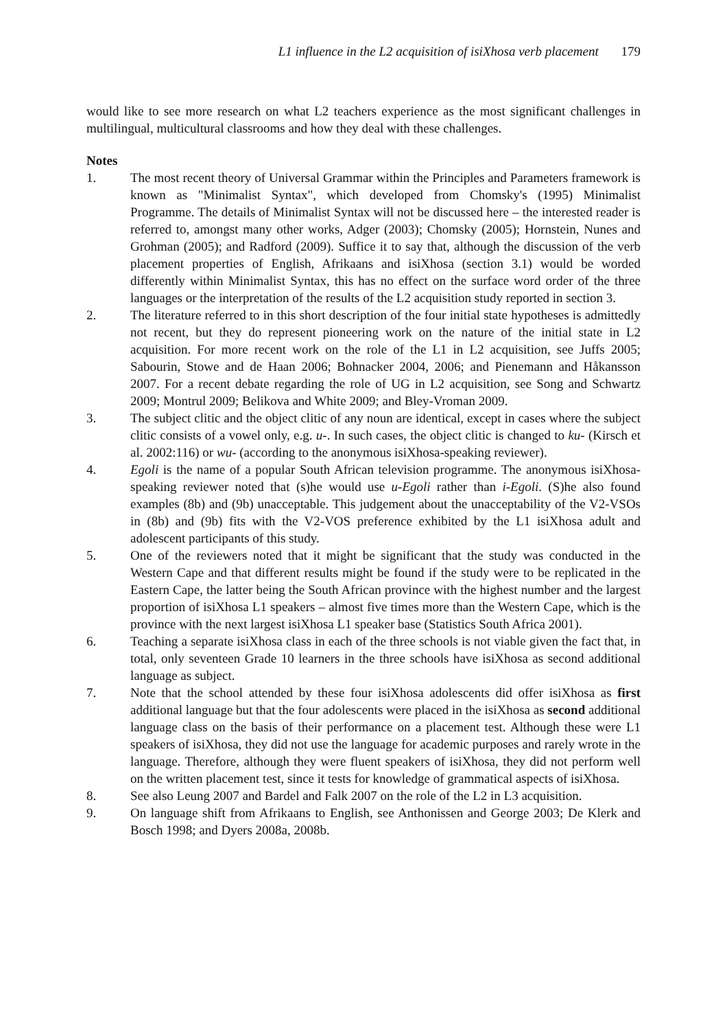L1 influence in the L2 acquisition of isiXhosa verb placement 179
would like to see more research on what L2 teachers experience as the most significant challenges in multilingual, multicultural classrooms and how they deal with these challenges.
Notes
1. The most recent theory of Universal Grammar within the Principles and Parameters framework is known as "Minimalist Syntax", which developed from Chomsky's (1995) Minimalist Programme. The details of Minimalist Syntax will not be discussed here – the interested reader is referred to, amongst many other works, Adger (2003); Chomsky (2005); Hornstein, Nunes and Grohman (2005); and Radford (2009). Suffice it to say that, although the discussion of the verb placement properties of English, Afrikaans and isiXhosa (section 3.1) would be worded differently within Minimalist Syntax, this has no effect on the surface word order of the three languages or the interpretation of the results of the L2 acquisition study reported in section 3.
2. The literature referred to in this short description of the four initial state hypotheses is admittedly not recent, but they do represent pioneering work on the nature of the initial state in L2 acquisition. For more recent work on the role of the L1 in L2 acquisition, see Juffs 2005; Sabourin, Stowe and de Haan 2006; Bohnacker 2004, 2006; and Pienemann and Håkansson 2007. For a recent debate regarding the role of UG in L2 acquisition, see Song and Schwartz 2009; Montrul 2009; Belikova and White 2009; and Bley-Vroman 2009.
3. The subject clitic and the object clitic of any noun are identical, except in cases where the subject clitic consists of a vowel only, e.g. u-. In such cases, the object clitic is changed to ku- (Kirsch et al. 2002:116) or wu- (according to the anonymous isiXhosa-speaking reviewer).
4. Egoli is the name of a popular South African television programme. The anonymous isiXhosa-speaking reviewer noted that (s)he would use u-Egoli rather than i-Egoli. (S)he also found examples (8b) and (9b) unacceptable. This judgement about the unacceptability of the V2-VSOs in (8b) and (9b) fits with the V2-VOS preference exhibited by the L1 isiXhosa adult and adolescent participants of this study.
5. One of the reviewers noted that it might be significant that the study was conducted in the Western Cape and that different results might be found if the study were to be replicated in the Eastern Cape, the latter being the South African province with the highest number and the largest proportion of isiXhosa L1 speakers – almost five times more than the Western Cape, which is the province with the next largest isiXhosa L1 speaker base (Statistics South Africa 2001).
6. Teaching a separate isiXhosa class in each of the three schools is not viable given the fact that, in total, only seventeen Grade 10 learners in the three schools have isiXhosa as second additional language as subject.
7. Note that the school attended by these four isiXhosa adolescents did offer isiXhosa as first additional language but that the four adolescents were placed in the isiXhosa as second additional language class on the basis of their performance on a placement test. Although these were L1 speakers of isiXhosa, they did not use the language for academic purposes and rarely wrote in the language. Therefore, although they were fluent speakers of isiXhosa, they did not perform well on the written placement test, since it tests for knowledge of grammatical aspects of isiXhosa.
8. See also Leung 2007 and Bardel and Falk 2007 on the role of the L2 in L3 acquisition.
9. On language shift from Afrikaans to English, see Anthonissen and George 2003; De Klerk and Bosch 1998; and Dyers 2008a, 2008b.